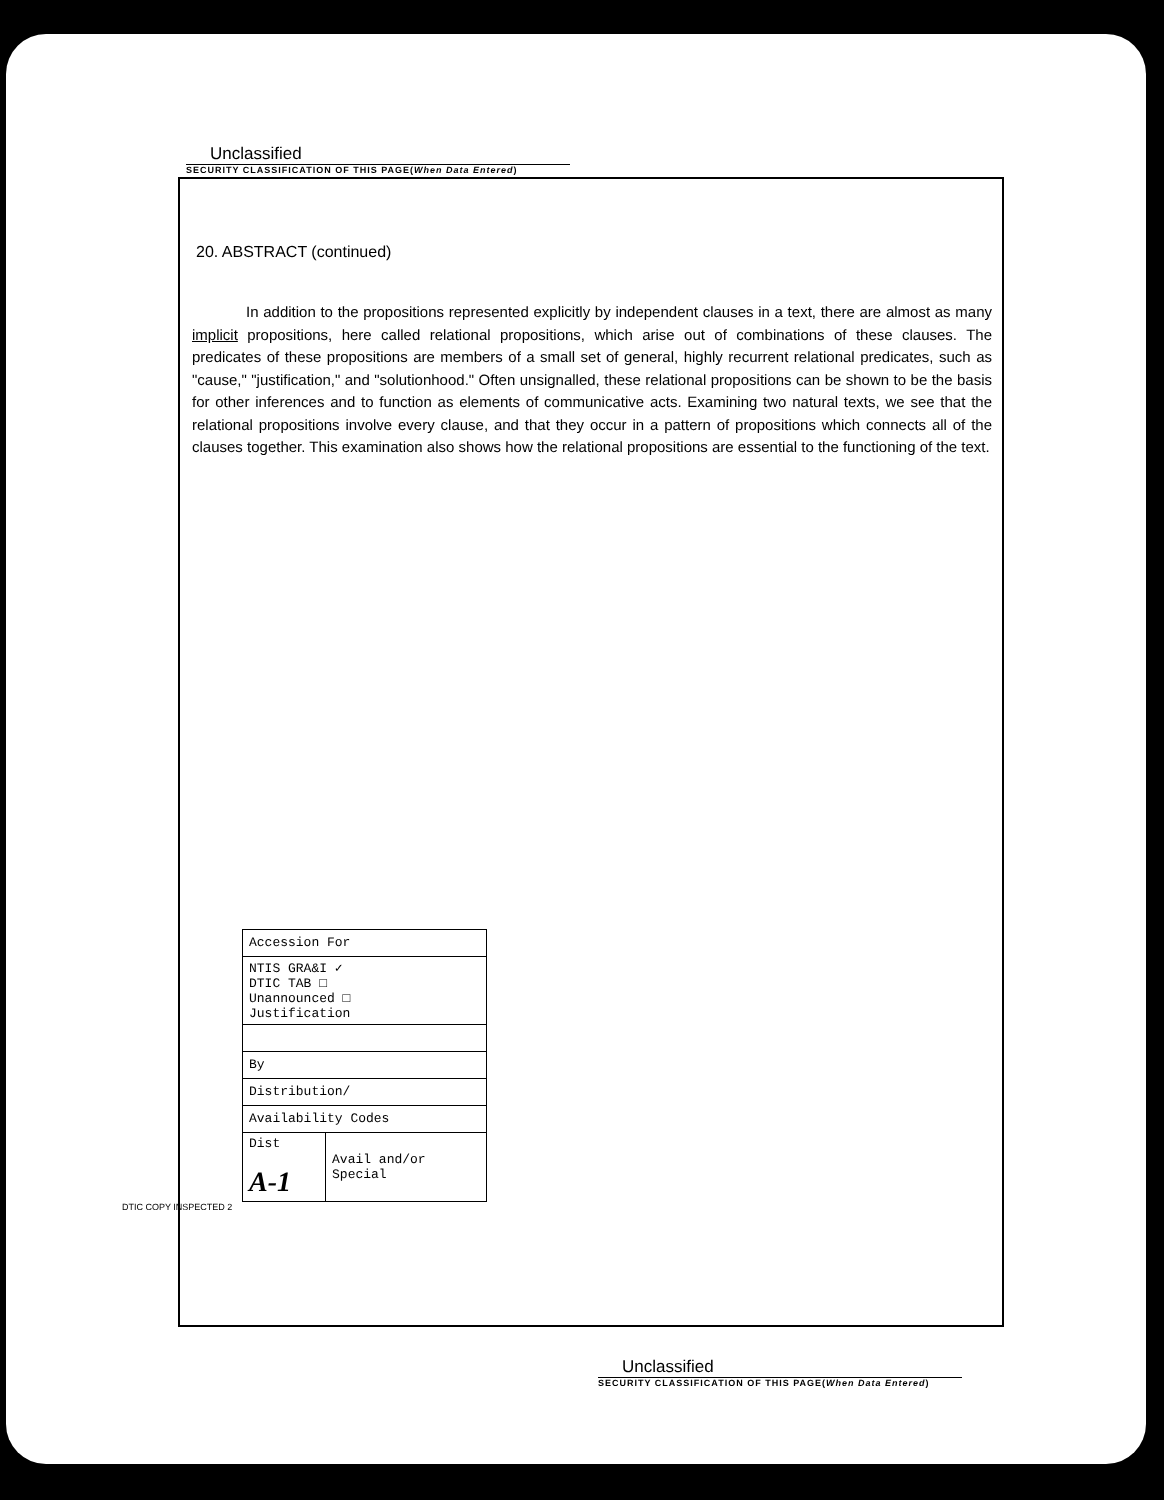Unclassified
SECURITY CLASSIFICATION OF THIS PAGE(When Data Entered)
20. ABSTRACT (continued)
In addition to the propositions represented explicitly by independent clauses in a text, there are almost as many implicit propositions, here called relational propositions, which arise out of combinations of these clauses. The predicates of these propositions are members of a small set of general, highly recurrent relational predicates, such as "cause," "justification," and "solutionhood." Often unsignalled, these relational propositions can be shown to be the basis for other inferences and to function as elements of communicative acts. Examining two natural texts, we see that the relational propositions involve every clause, and that they occur in a pattern of propositions which connects all of the clauses together. This examination also shows how the relational propositions are essential to the functioning of the text.
| Accession For | |
| NTIS GRA&I ✓ DTIC TAB □ Unannounced □ Justification | |
| By | |
| Distribution/ | |
| Availability Codes | |
| Dist A-1 | Avail and/or Special |
DTIC COPY INSPECTED 2
Unclassified
SECURITY CLASSIFICATION OF THIS PAGE(When Data Entered)